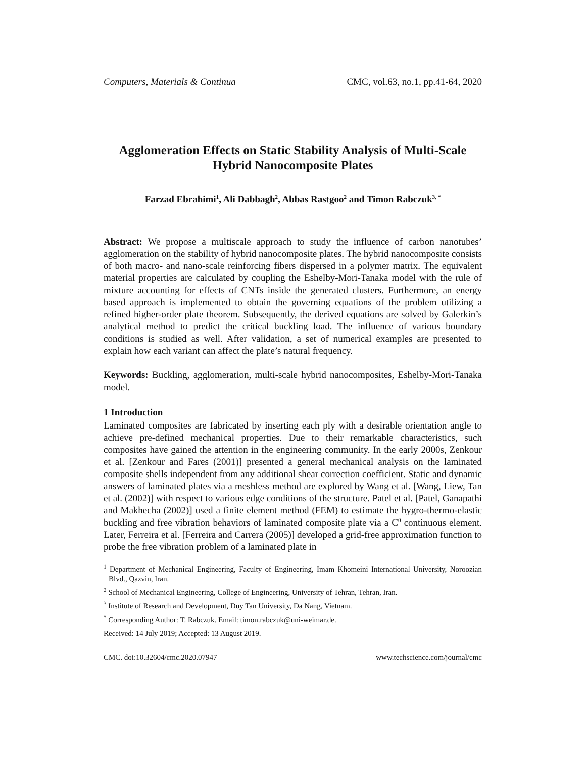Computers, Materials & Continua CMC, vol.63, no.1, pp.41-64, 2020
Agglomeration Effects on Static Stability Analysis of Multi-Scale Hybrid Nanocomposite Plates
Farzad Ebrahimi<sup>1</sup>, Ali Dabbagh<sup>2</sup>, Abbas Rastgoo<sup>2</sup> and Timon Rabczuk<sup>3, *</sup>
Abstract: We propose a multiscale approach to study the influence of carbon nanotubes’ agglomeration on the stability of hybrid nanocomposite plates. The hybrid nanocomposite consists of both macro- and nano-scale reinforcing fibers dispersed in a polymer matrix. The equivalent material properties are calculated by coupling the Eshelby-Mori-Tanaka model with the rule of mixture accounting for effects of CNTs inside the generated clusters. Furthermore, an energy based approach is implemented to obtain the governing equations of the problem utilizing a refined higher-order plate theorem. Subsequently, the derived equations are solved by Galerkin’s analytical method to predict the critical buckling load. The influence of various boundary conditions is studied as well. After validation, a set of numerical examples are presented to explain how each variant can affect the plate’s natural frequency.
Keywords: Buckling, agglomeration, multi-scale hybrid nanocomposites, Eshelby-Mori-Tanaka model.
1 Introduction
Laminated composites are fabricated by inserting each ply with a desirable orientation angle to achieve pre-defined mechanical properties. Due to their remarkable characteristics, such composites have gained the attention in the engineering community. In the early 2000s, Zenkour et al. [Zenkour and Fares (2001)] presented a general mechanical analysis on the laminated composite shells independent from any additional shear correction coefficient. Static and dynamic answers of laminated plates via a meshless method are explored by Wang et al. [Wang, Liew, Tan et al. (2002)] with respect to various edge conditions of the structure. Patel et al. [Patel, Ganapathi and Makhecha (2002)] used a finite element method (FEM) to estimate the hygro-thermo-elastic buckling and free vibration behaviors of laminated composite plate via a C<sup>0</sup> continuous element. Later, Ferreira et al. [Ferreira and Carrera (2005)] developed a grid-free approximation function to probe the free vibration problem of a laminated plate in
<sup>1</sup> Department of Mechanical Engineering, Faculty of Engineering, Imam Khomeini International University, Noroozian Blvd., Qazvin, Iran.
<sup>2</sup> School of Mechanical Engineering, College of Engineering, University of Tehran, Tehran, Iran.
<sup>3</sup> Institute of Research and Development, Duy Tan University, Da Nang, Vietnam.
<sup>*</sup> Corresponding Author: T. Rabczuk. Email: timon.rabczuk@uni-weimar.de.
Received: 14 July 2019; Accepted: 13 August 2019.
CMC. doi:10.32604/cmc.2020.07947 www.techscience.com/journal/cmc